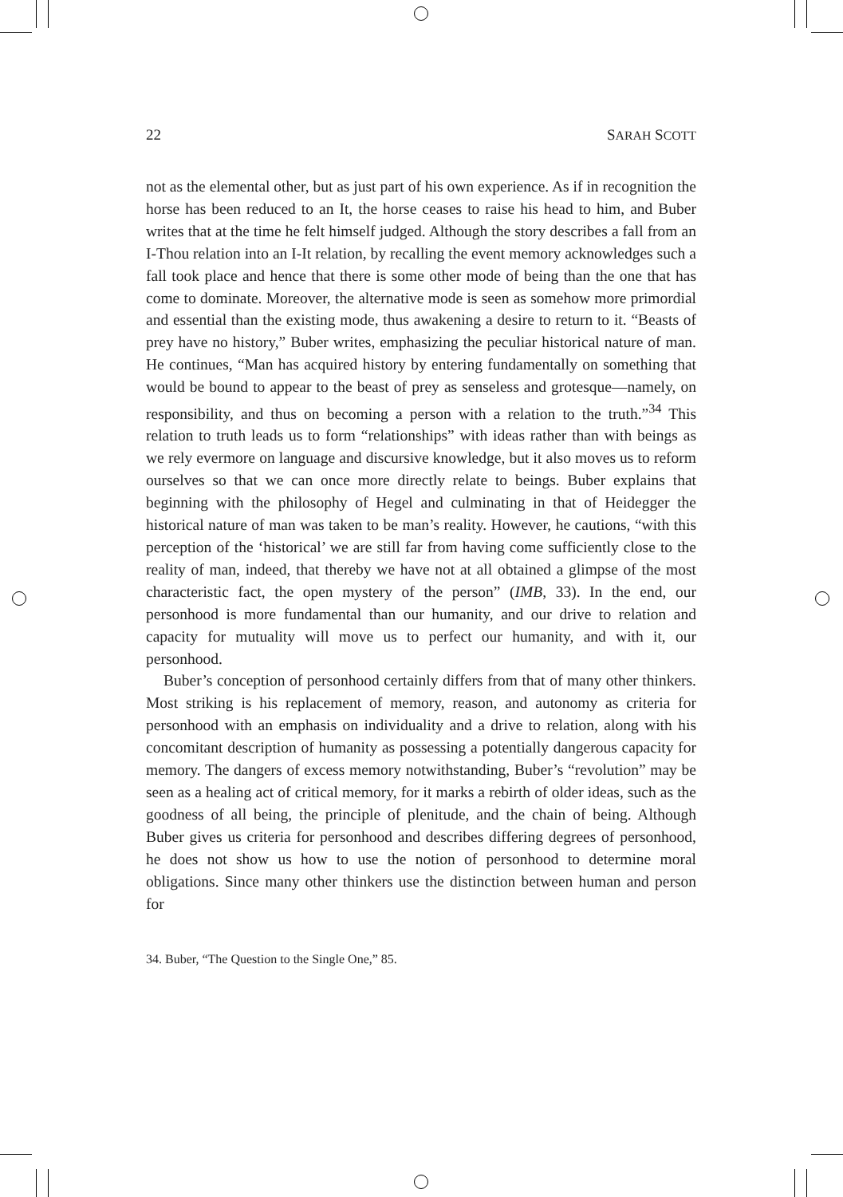22 SARAH SCOTT
not as the elemental other, but as just part of his own experience. As if in recognition the horse has been reduced to an It, the horse ceases to raise his head to him, and Buber writes that at the time he felt him­self judged. Although the story describes a fall from an I-Thou relation into an I-It relation, by recalling the event memory acknowledges such a fall took place and hence that there is some other mode of being than the one that has come to dominate. Moreover, the alternative mode is seen as somehow more primordial and essential than the existing mode, thus awakening a desire to return to it. “Beasts of prey have no his­tory,” Buber writes, emphasizing the peculiar historical nature of man. He continues, “Man has acquired history by entering fundamentally on something that would be bound to appear to the beast of prey as sense­less and grotesque—namely, on responsibility, and thus on becoming a person with a relation to the truth.”<sup>34</sup> This relation to truth leads us to form “relationships” with ideas rather than with beings as we rely ev­ermore on language and discursive knowledge, but it also moves us to reform ourselves so that we can once more directly relate to beings. Bu­ber explains that beginning with the philosophy of Hegel and culminat­ing in that of Heidegger the historical nature of man was taken to be man’s reality. However, he cautions, “with this perception of the ‘his­torical’ we are still far from having come sufficiently close to the reality of man, indeed, that thereby we have not at all obtained a glimpse of the most characteristic fact, the open mystery of the person” (IMB, 33). In the end, our personhood is more fundamental than our humanity, and our drive to relation and capacity for mutuality will move us to perfect our humanity, and with it, our personhood.
Buber’s conception of personhood certainly differs from that of many other thinkers. Most striking is his replacement of memory, reason, and autonomy as criteria for personhood with an emphasis on individuality and a drive to relation, along with his concomitant description of hu­manity as possessing a potentially dangerous capacity for memory. The dangers of excess memory notwithstanding, Buber’s “revolution” may be seen as a healing act of critical memory, for it marks a rebirth of older ideas, such as the goodness of all being, the principle of plenitude, and the chain of being. Although Buber gives us criteria for personhood and describes differing degrees of personhood, he does not show us how to use the notion of personhood to determine moral obligations. Since many other thinkers use the distinction between human and person for
34. Buber, “The Question to the Single One,” 85.